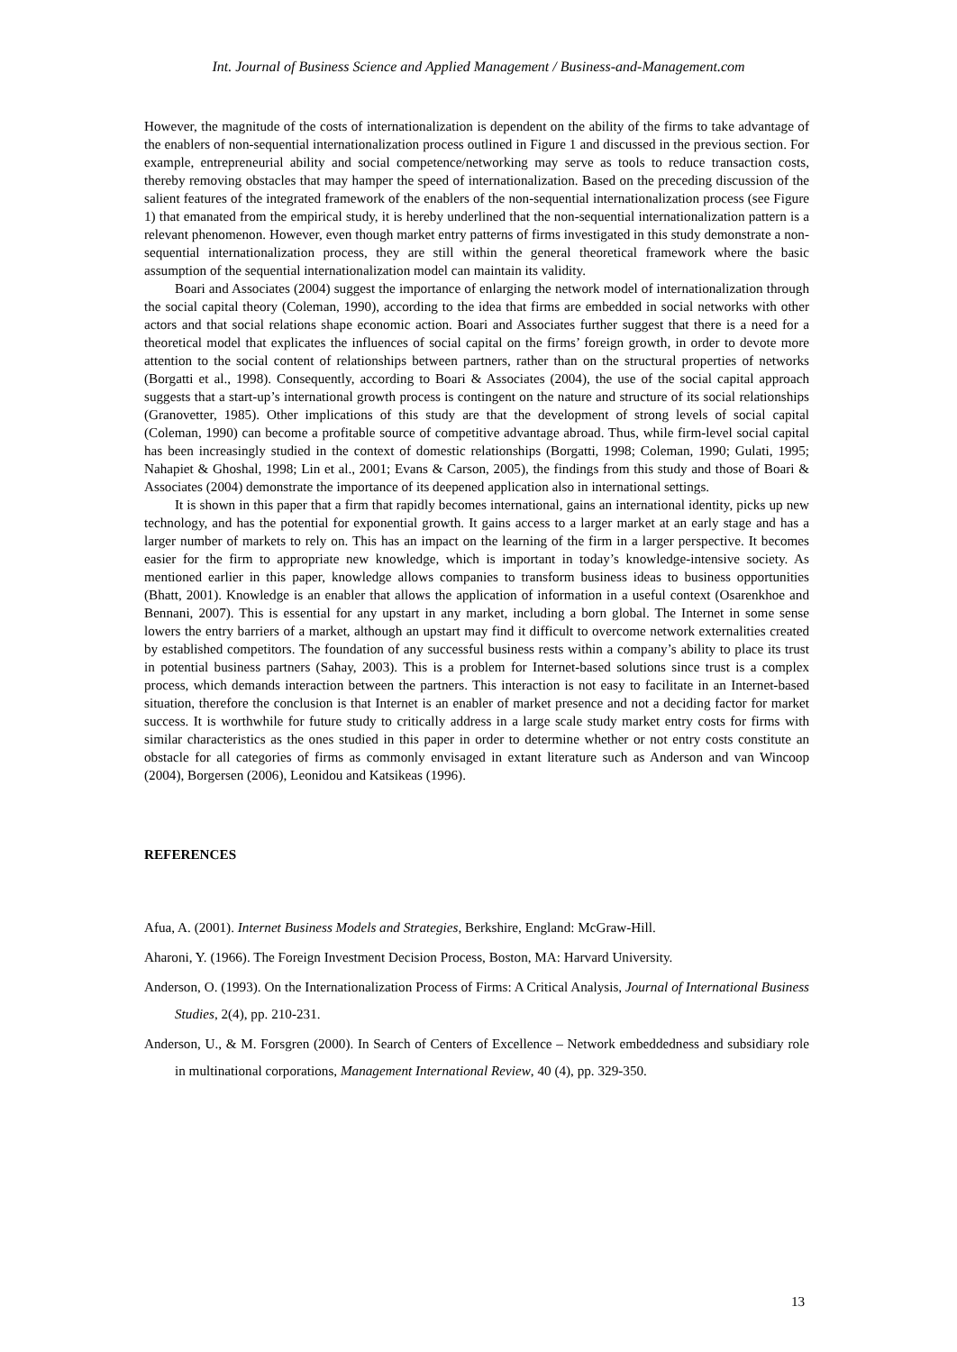Int. Journal of Business Science and Applied Management / Business-and-Management.com
However, the magnitude of the costs of internationalization is dependent on the ability of the firms to take advantage of the enablers of non-sequential internationalization process outlined in Figure 1 and discussed in the previous section. For example, entrepreneurial ability and social competence/networking may serve as tools to reduce transaction costs, thereby removing obstacles that may hamper the speed of internationalization. Based on the preceding discussion of the salient features of the integrated framework of the enablers of the non-sequential internationalization process (see Figure 1) that emanated from the empirical study, it is hereby underlined that the non-sequential internationalization pattern is a relevant phenomenon. However, even though market entry patterns of firms investigated in this study demonstrate a non-sequential internationalization process, they are still within the general theoretical framework where the basic assumption of the sequential internationalization model can maintain its validity.
Boari and Associates (2004) suggest the importance of enlarging the network model of internationalization through the social capital theory (Coleman, 1990), according to the idea that firms are embedded in social networks with other actors and that social relations shape economic action. Boari and Associates further suggest that there is a need for a theoretical model that explicates the influences of social capital on the firms’ foreign growth, in order to devote more attention to the social content of relationships between partners, rather than on the structural properties of networks (Borgatti et al., 1998). Consequently, according to Boari & Associates (2004), the use of the social capital approach suggests that a start-up’s international growth process is contingent on the nature and structure of its social relationships (Granovetter, 1985). Other implications of this study are that the development of strong levels of social capital (Coleman, 1990) can become a profitable source of competitive advantage abroad. Thus, while firm-level social capital has been increasingly studied in the context of domestic relationships (Borgatti, 1998; Coleman, 1990; Gulati, 1995; Nahapiet & Ghoshal, 1998; Lin et al., 2001; Evans & Carson, 2005), the findings from this study and those of Boari & Associates (2004) demonstrate the importance of its deepened application also in international settings.
It is shown in this paper that a firm that rapidly becomes international, gains an international identity, picks up new technology, and has the potential for exponential growth. It gains access to a larger market at an early stage and has a larger number of markets to rely on. This has an impact on the learning of the firm in a larger perspective. It becomes easier for the firm to appropriate new knowledge, which is important in today’s knowledge-intensive society. As mentioned earlier in this paper, knowledge allows companies to transform business ideas to business opportunities (Bhatt, 2001). Knowledge is an enabler that allows the application of information in a useful context (Osarenkhoe and Bennani, 2007). This is essential for any upstart in any market, including a born global. The Internet in some sense lowers the entry barriers of a market, although an upstart may find it difficult to overcome network externalities created by established competitors. The foundation of any successful business rests within a company’s ability to place its trust in potential business partners (Sahay, 2003). This is a problem for Internet-based solutions since trust is a complex process, which demands interaction between the partners. This interaction is not easy to facilitate in an Internet-based situation, therefore the conclusion is that Internet is an enabler of market presence and not a deciding factor for market success. It is worthwhile for future study to critically address in a large scale study market entry costs for firms with similar characteristics as the ones studied in this paper in order to determine whether or not entry costs constitute an obstacle for all categories of firms as commonly envisaged in extant literature such as Anderson and van Wincoop (2004), Borgersen (2006), Leonidou and Katsikeas (1996).
REFERENCES
Afua, A. (2001). Internet Business Models and Strategies, Berkshire, England: McGraw-Hill.
Aharoni, Y. (1966). The Foreign Investment Decision Process, Boston, MA: Harvard University.
Anderson, O. (1993). On the Internationalization Process of Firms: A Critical Analysis, Journal of International Business Studies, 2(4), pp. 210-231.
Anderson, U., & M. Forsgren (2000). In Search of Centers of Excellence – Network embeddedness and subsidiary role in multinational corporations, Management International Review, 40 (4), pp. 329-350.
13